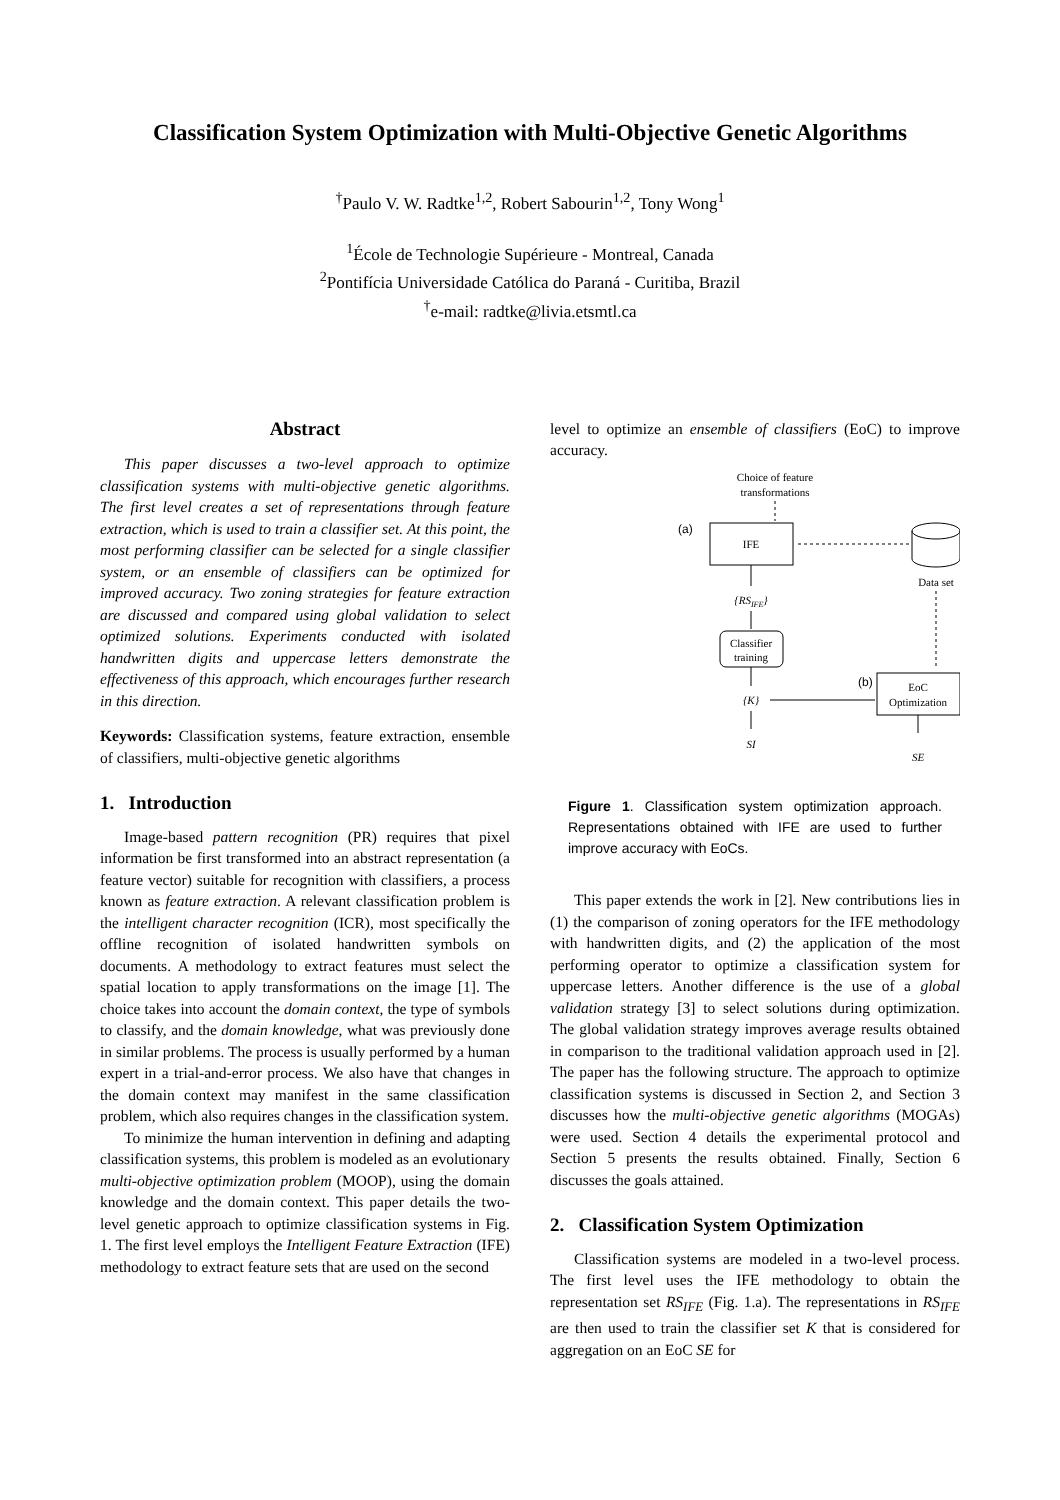Classification System Optimization with Multi-Objective Genetic Algorithms
<sup>†</sup> Paulo V. W. Radtke<sup>1,2</sup>, Robert Sabourin<sup>1,2</sup>, Tony Wong<sup>1</sup>
<sup>1</sup> École de Technologie Supérieure - Montreal, Canada
<sup>2</sup> Pontifícia Universidade Católica do Paraná - Curitiba, Brazil
<sup>†</sup> e-mail: radtke@livia.etsmtl.ca
Abstract
This paper discusses a two-level approach to optimize classification systems with multi-objective genetic algorithms. The first level creates a set of representations through feature extraction, which is used to train a classifier set. At this point, the most performing classifier can be selected for a single classifier system, or an ensemble of classifiers can be optimized for improved accuracy. Two zoning strategies for feature extraction are discussed and compared using global validation to select optimized solutions. Experiments conducted with isolated handwritten digits and uppercase letters demonstrate the effectiveness of this approach, which encourages further research in this direction.
Keywords: Classification systems, feature extraction, ensemble of classifiers, multi-objective genetic algorithms
1. Introduction
Image-based pattern recognition (PR) requires that pixel information be first transformed into an abstract representation (a feature vector) suitable for recognition with classifiers, a process known as feature extraction. A relevant classification problem is the intelligent character recognition (ICR), most specifically the offline recognition of isolated handwritten symbols on documents. A methodology to extract features must select the spatial location to apply transformations on the image [1]. The choice takes into account the domain context, the type of symbols to classify, and the domain knowledge, what was previously done in similar problems. The process is usually performed by a human expert in a trial-and-error process. We also have that changes in the domain context may manifest in the same classification problem, which also requires changes in the classification system.
To minimize the human intervention in defining and adapting classification systems, this problem is modeled as an evolutionary multi-objective optimization problem (MOOP), using the domain knowledge and the domain context. This paper details the two-level genetic approach to optimize classification systems in Fig. 1. The first level employs the Intelligent Feature Extraction (IFE) methodology to extract feature sets that are used on the second
level to optimize an ensemble of classifiers (EoC) to improve accuracy.
Choice of feature
transformations
(a)
IFE
Data set
{RSIFE}
Classifier
training
{K}
(b)
EoC
Optimization
SI
SE
Figure 1. Classification system optimization approach. Representations obtained with IFE are used to further improve accuracy with EoCs.
This paper extends the work in [2]. New contributions lies in (1) the comparison of zoning operators for the IFE methodology with handwritten digits, and (2) the application of the most performing operator to optimize a classification system for uppercase letters. Another difference is the use of a global validation strategy [3] to select solutions during optimization. The global validation strategy improves average results obtained in comparison to the traditional validation approach used in [2]. The paper has the following structure. The approach to optimize classification systems is discussed in Section 2, and Section 3 discusses how the multi-objective genetic algorithms (MOGAs) were used. Section 4 details the experimental protocol and Section 5 presents the results obtained. Finally, Section 6 discusses the goals attained.
2. Classification System Optimization
Classification systems are modeled in a two-level process. The first level uses the IFE methodology to obtain the representation set RS<sub>IFE</sub> (Fig. 1.a). The representations in RS<sub>IFE</sub> are then used to train the classifier set K that is considered for aggregation on an EoC SE for